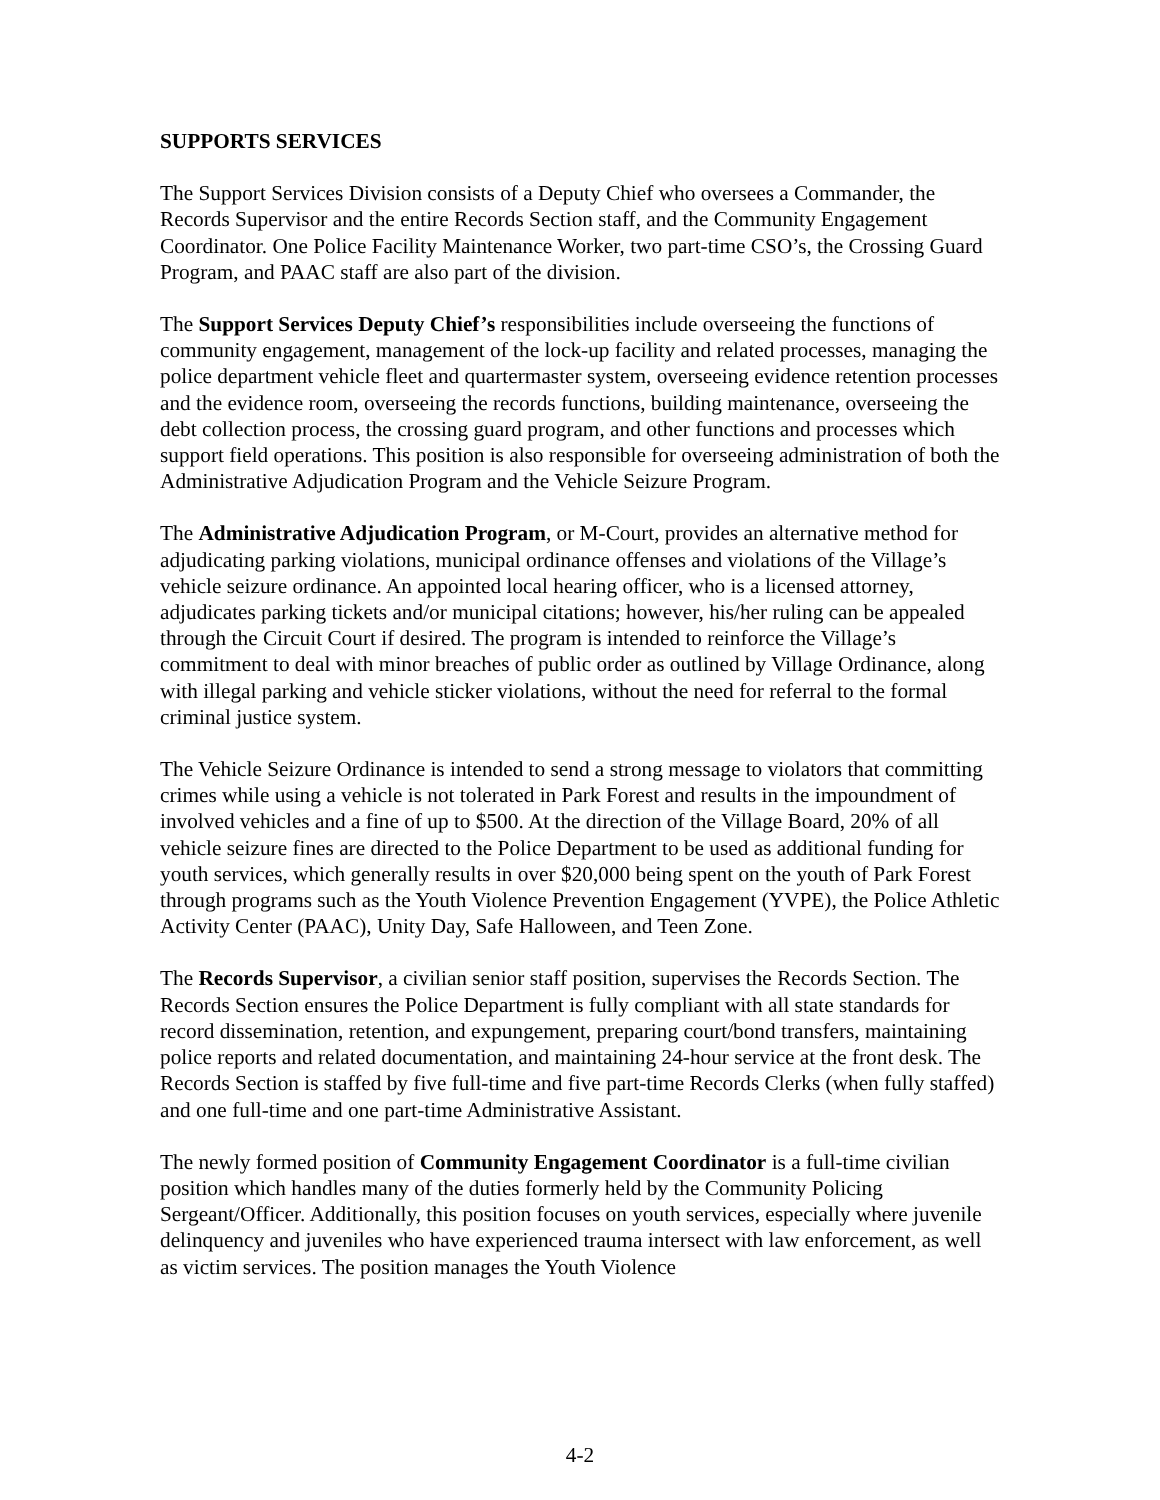SUPPORTS SERVICES
The Support Services Division consists of a Deputy Chief who oversees a Commander, the Records Supervisor and the entire Records Section staff, and the Community Engagement Coordinator. One Police Facility Maintenance Worker, two part-time CSO’s, the Crossing Guard Program, and PAAC staff are also part of the division.
The Support Services Deputy Chief’s responsibilities include overseeing the functions of community engagement, management of the lock-up facility and related processes, managing the police department vehicle fleet and quartermaster system, overseeing evidence retention processes and the evidence room, overseeing the records functions, building maintenance, overseeing the debt collection process, the crossing guard program, and other functions and processes which support field operations. This position is also responsible for overseeing administration of both the Administrative Adjudication Program and the Vehicle Seizure Program.
The Administrative Adjudication Program, or M-Court, provides an alternative method for adjudicating parking violations, municipal ordinance offenses and violations of the Village’s vehicle seizure ordinance. An appointed local hearing officer, who is a licensed attorney, adjudicates parking tickets and/or municipal citations; however, his/her ruling can be appealed through the Circuit Court if desired. The program is intended to reinforce the Village’s commitment to deal with minor breaches of public order as outlined by Village Ordinance, along with illegal parking and vehicle sticker violations, without the need for referral to the formal criminal justice system.
The Vehicle Seizure Ordinance is intended to send a strong message to violators that committing crimes while using a vehicle is not tolerated in Park Forest and results in the impoundment of involved vehicles and a fine of up to $500. At the direction of the Village Board, 20% of all vehicle seizure fines are directed to the Police Department to be used as additional funding for youth services, which generally results in over $20,000 being spent on the youth of Park Forest through programs such as the Youth Violence Prevention Engagement (YVPE), the Police Athletic Activity Center (PAAC), Unity Day, Safe Halloween, and Teen Zone.
The Records Supervisor, a civilian senior staff position, supervises the Records Section. The Records Section ensures the Police Department is fully compliant with all state standards for record dissemination, retention, and expungement, preparing court/bond transfers, maintaining police reports and related documentation, and maintaining 24-hour service at the front desk. The Records Section is staffed by five full-time and five part-time Records Clerks (when fully staffed) and one full-time and one part-time Administrative Assistant.
The newly formed position of Community Engagement Coordinator is a full-time civilian position which handles many of the duties formerly held by the Community Policing Sergeant/Officer. Additionally, this position focuses on youth services, especially where juvenile delinquency and juveniles who have experienced trauma intersect with law enforcement, as well as victim services. The position manages the Youth Violence
4-2